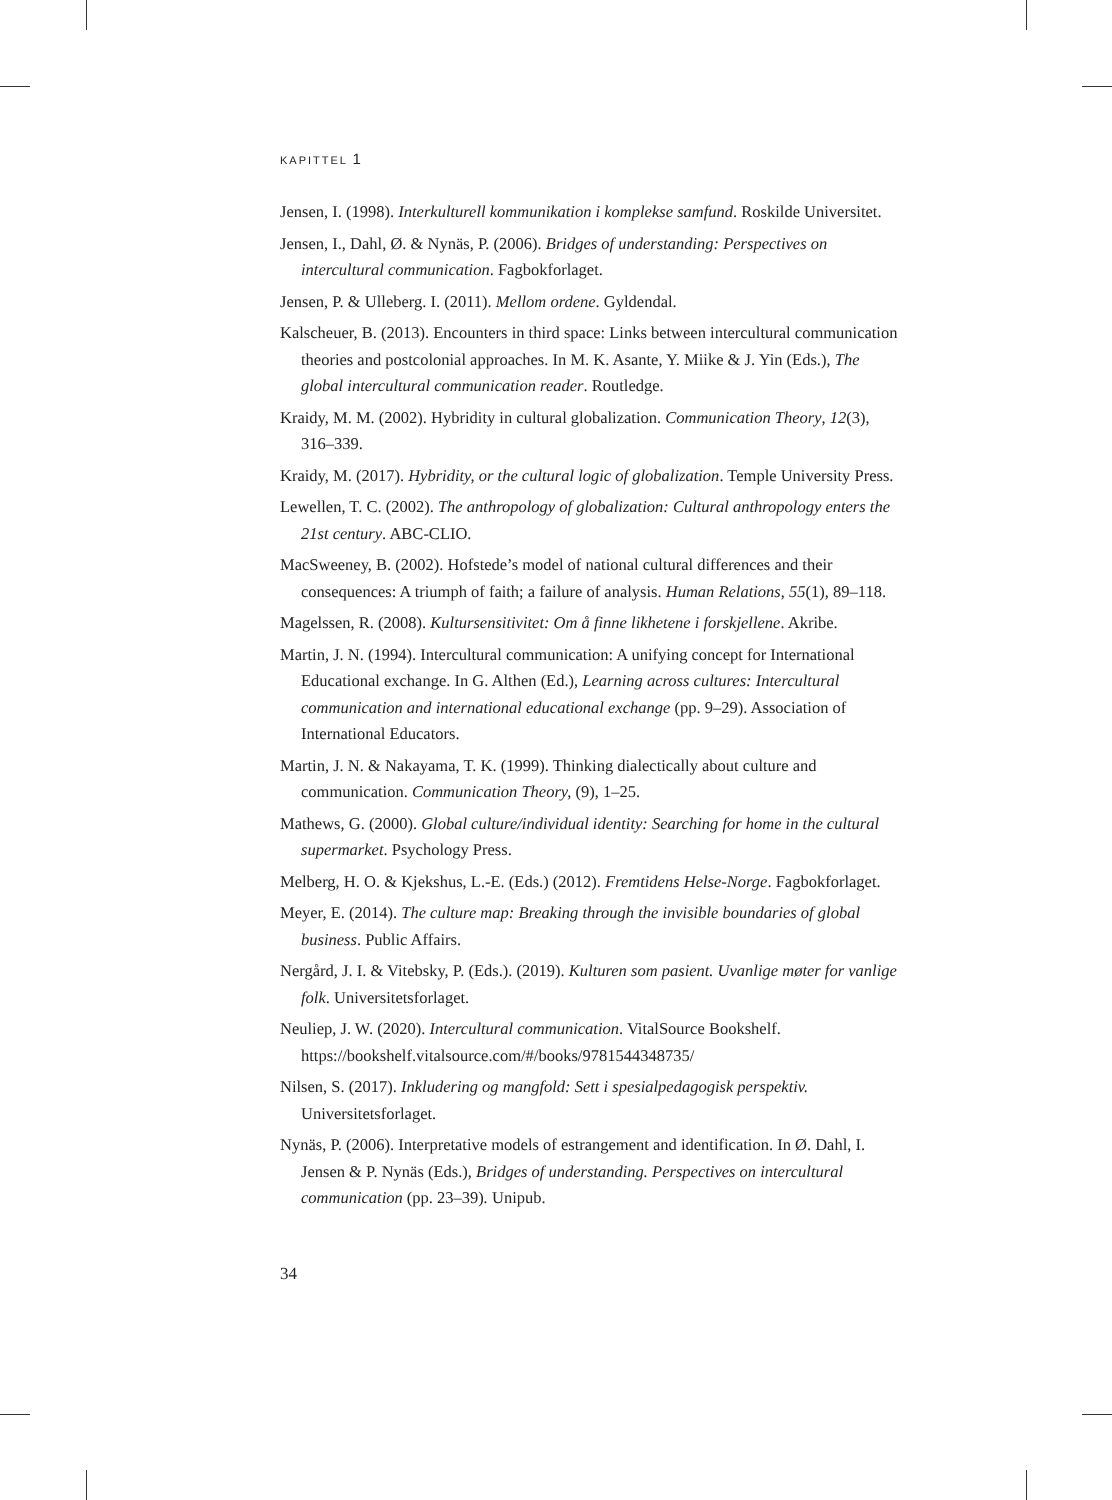KAPITTEL 1
Jensen, I. (1998). Interkulturell kommunikation i komplekse samfund. Roskilde Universitet.
Jensen, I., Dahl, Ø. & Nynäs, P. (2006). Bridges of understanding: Perspectives on intercultural communication. Fagbokforlaget.
Jensen, P. & Ulleberg. I. (2011). Mellom ordene. Gyldendal.
Kalscheuer, B. (2013). Encounters in third space: Links between intercultural communication theories and postcolonial approaches. In M. K. Asante, Y. Miike & J. Yin (Eds.), The global intercultural communication reader. Routledge.
Kraidy, M. M. (2002). Hybridity in cultural globalization. Communication Theory, 12(3), 316–339.
Kraidy, M. (2017). Hybridity, or the cultural logic of globalization. Temple University Press.
Lewellen, T. C. (2002). The anthropology of globalization: Cultural anthropology enters the 21st century. ABC-CLIO.
MacSweeney, B. (2002). Hofstede’s model of national cultural differences and their consequences: A triumph of faith; a failure of analysis. Human Relations, 55(1), 89–118.
Magelssen, R. (2008). Kultursensitivitet: Om å finne likhetene i forskjellene. Akribe.
Martin, J. N. (1994). Intercultural communication: A unifying concept for International Educational exchange. In G. Althen (Ed.), Learning across cultures: Intercultural communication and international educational exchange (pp. 9–29). Association of International Educators.
Martin, J. N. & Nakayama, T. K. (1999). Thinking dialectically about culture and communication. Communication Theory, (9), 1–25.
Mathews, G. (2000). Global culture/individual identity: Searching for home in the cultural supermarket. Psychology Press.
Melberg, H. O. & Kjekshus, L.-E. (Eds.) (2012). Fremtidens Helse-Norge. Fagbokforlaget.
Meyer, E. (2014). The culture map: Breaking through the invisible boundaries of global business. Public Affairs.
Nergård, J. I. & Vitebsky, P. (Eds.). (2019). Kulturen som pasient. Uvanlige møter for vanlige folk. Universitetsforlaget.
Neuliep, J. W. (2020). Intercultural communication. VitalSource Bookshelf. https://bookshelf.vitalsource.com/#/books/9781544348735/
Nilsen, S. (2017). Inkludering og mangfold: Sett i spesialpedagogisk perspektiv. Universitetsforlaget.
Nynäs, P. (2006). Interpretative models of estrangement and identification. In Ø. Dahl, I. Jensen & P. Nynäs (Eds.), Bridges of understanding. Perspectives on intercultural communication (pp. 23–39). Unipub.
34